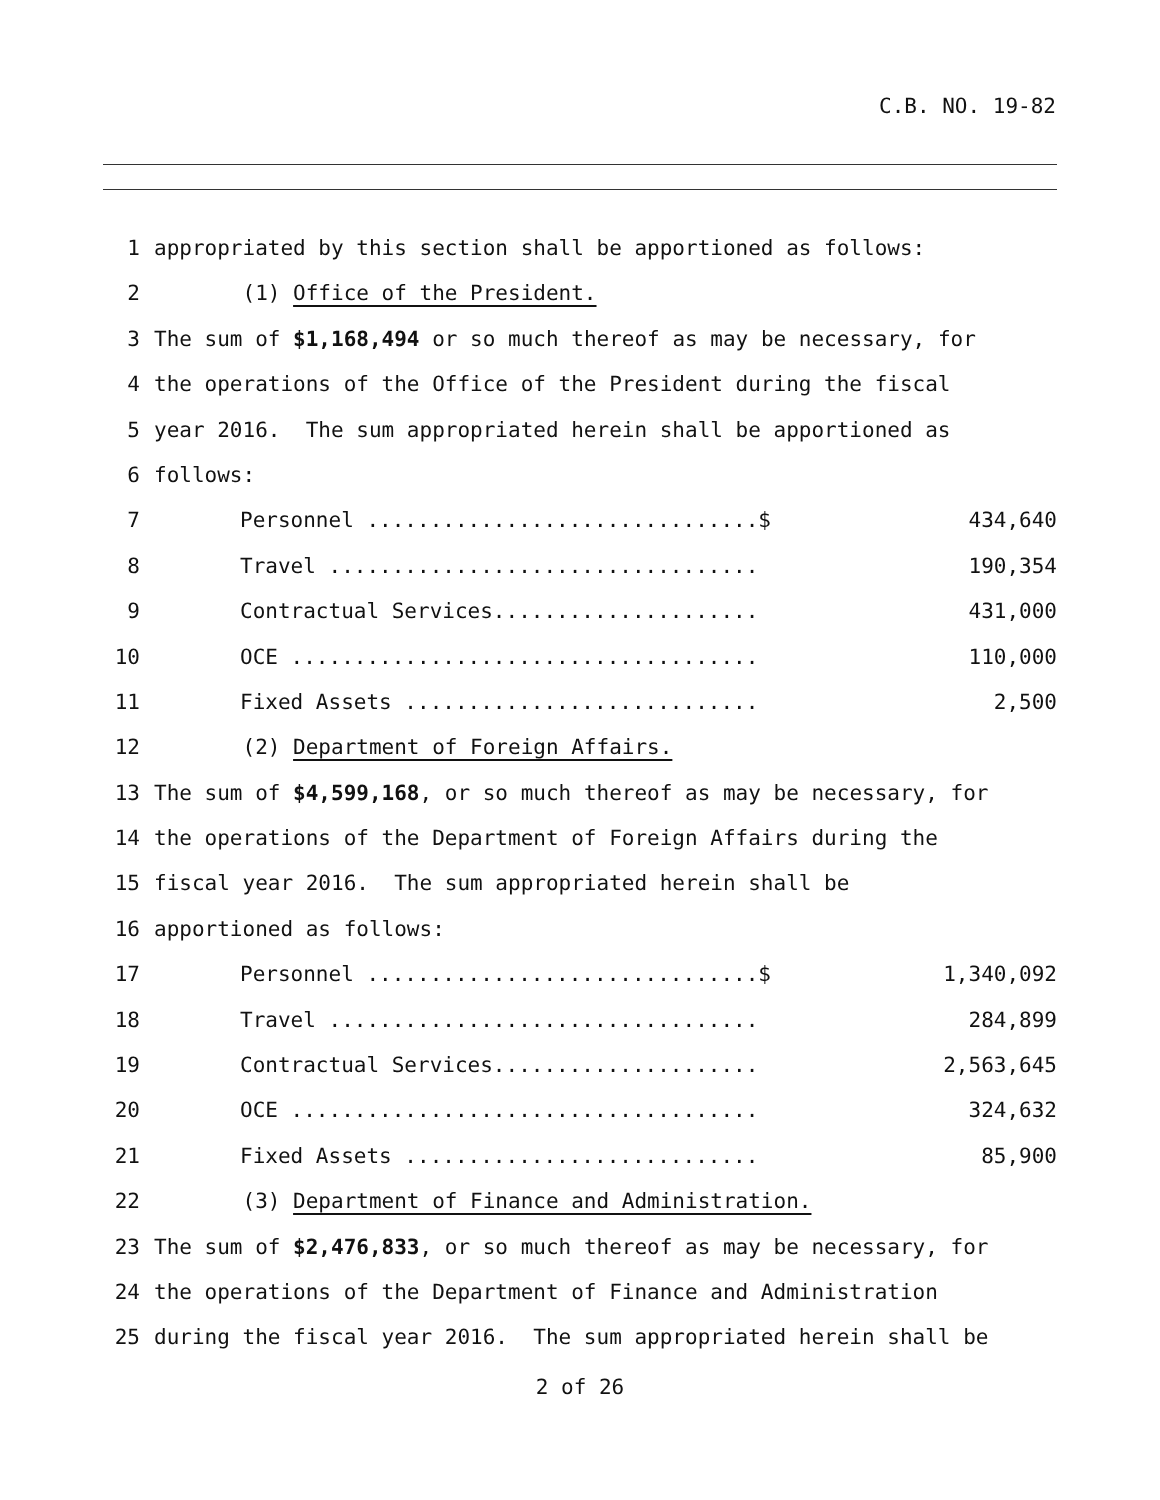C.B. NO. 19-82
1 appropriated by this section shall be apportioned as follows:
2 (1) Office of the President.
3 The sum of $1,168,494 or so much thereof as may be necessary, for
4 the operations of the Office of the President during the fiscal
5 year 2016. The sum appropriated herein shall be apportioned as
6 follows:
7 Personnel ...............................$ 434,640
8 Travel .................................. 190,354
9 Contractual Services..................... 431,000
10 OCE ..................................... 110,000
11 Fixed Assets ............................ 2,500
12 (2) Department of Foreign Affairs.
13 The sum of $4,599,168, or so much thereof as may be necessary, for
14 the operations of the Department of Foreign Affairs during the
15 fiscal year 2016. The sum appropriated herein shall be
16 apportioned as follows:
17 Personnel ...............................$ 1,340,092
18 Travel .................................. 284,899
19 Contractual Services..................... 2,563,645
20 OCE ..................................... 324,632
21 Fixed Assets ............................ 85,900
22 (3) Department of Finance and Administration.
23 The sum of $2,476,833, or so much thereof as may be necessary, for
24 the operations of the Department of Finance and Administration
25 during the fiscal year 2016. The sum appropriated herein shall be
2 of 26